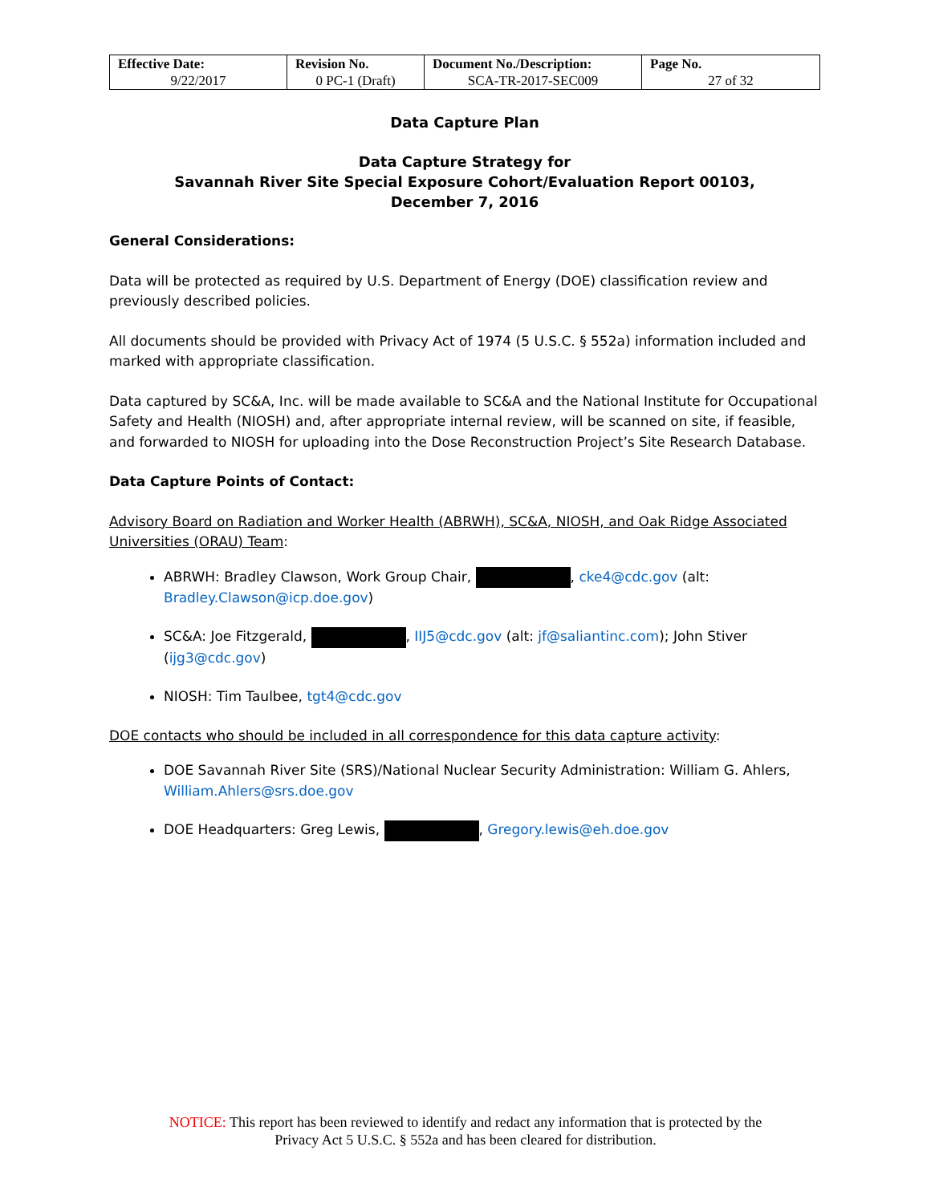| Effective Date: 9/22/2017 | Revision No. 0 PC-1 (Draft) | Document No./Description: SCA-TR-2017-SEC009 | Page No. 27 of 32 |
Data Capture Plan
Data Capture Strategy for
Savannah River Site Special Exposure Cohort/Evaluation Report 00103,
December 7, 2016
General Considerations:
Data will be protected as required by U.S. Department of Energy (DOE) classification review and previously described policies.
All documents should be provided with Privacy Act of 1974 (5 U.S.C. § 552a) information included and marked with appropriate classification.
Data captured by SC&A, Inc. will be made available to SC&A and the National Institute for Occupational Safety and Health (NIOSH) and, after appropriate internal review, will be scanned on site, if feasible, and forwarded to NIOSH for uploading into the Dose Reconstruction Project’s Site Research Database.
Data Capture Points of Contact:
Advisory Board on Radiation and Worker Health (ABRWH), SC&A, NIOSH, and Oak Ridge Associated Universities (ORAU) Team:
ABRWH: Bradley Clawson, Work Group Chair, , cke4@cdc.gov (alt: Bradley.Clawson@icp.doe.gov)
SC&A: Joe Fitzgerald, , IIJ5@cdc.gov (alt: jf@saliantinc.com); John Stiver (ijg3@cdc.gov)
NIOSH: Tim Taulbee, tgt4@cdc.gov
DOE contacts who should be included in all correspondence for this data capture activity:
DOE Savannah River Site (SRS)/National Nuclear Security Administration: William G. Ahlers, William.Ahlers@srs.doe.gov
DOE Headquarters: Greg Lewis, , Gregory.lewis@eh.doe.gov
NOTICE: This report has been reviewed to identify and redact any information that is protected by the
Privacy Act 5 U.S.C. § 552a and has been cleared for distribution.